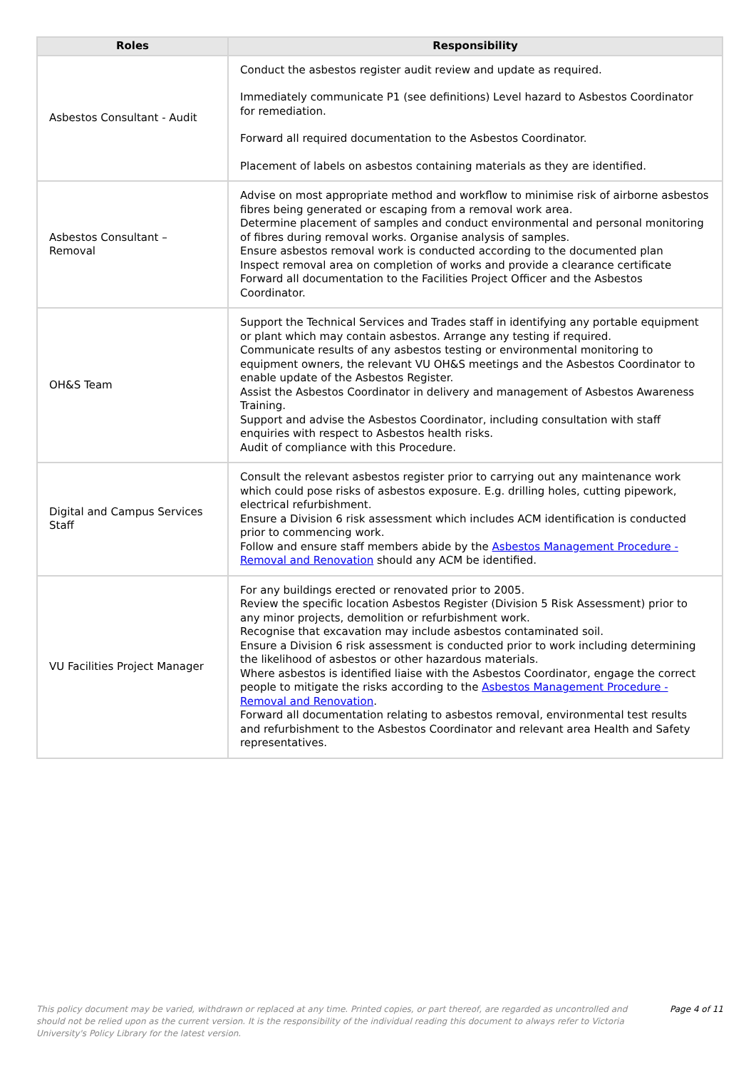| Roles | Responsibility |
| --- | --- |
| Asbestos Consultant - Audit | Conduct the asbestos register audit review and update as required. Immediately communicate P1 (see definitions) Level hazard to Asbestos Coordinator for remediation. Forward all required documentation to the Asbestos Coordinator. Placement of labels on asbestos containing materials as they are identified. |
| Asbestos Consultant – Removal | Advise on most appropriate method and workflow to minimise risk of airborne asbestos fibres being generated or escaping from a removal work area. Determine placement of samples and conduct environmental and personal monitoring of fibres during removal works. Organise analysis of samples. Ensure asbestos removal work is conducted according to the documented plan Inspect removal area on completion of works and provide a clearance certificate Forward all documentation to the Facilities Project Officer and the Asbestos Coordinator. |
| OH&S Team | Support the Technical Services and Trades staff in identifying any portable equipment or plant which may contain asbestos. Arrange any testing if required. Communicate results of any asbestos testing or environmental monitoring to equipment owners, the relevant VU OH&S meetings and the Asbestos Coordinator to enable update of the Asbestos Register. Assist the Asbestos Coordinator in delivery and management of Asbestos Awareness Training. Support and advise the Asbestos Coordinator, including consultation with staff enquiries with respect to Asbestos health risks. Audit of compliance with this Procedure. |
| Digital and Campus Services Staff | Consult the relevant asbestos register prior to carrying out any maintenance work which could pose risks of asbestos exposure. E.g. drilling holes, cutting pipework, electrical refurbishment. Ensure a Division 6 risk assessment which includes ACM identification is conducted prior to commencing work. Follow and ensure staff members abide by the Asbestos Management Procedure - Removal and Renovation should any ACM be identified. |
| VU Facilities Project Manager | For any buildings erected or renovated prior to 2005. Review the specific location Asbestos Register (Division 5 Risk Assessment) prior to any minor projects, demolition or refurbishment work. Recognise that excavation may include asbestos contaminated soil. Ensure a Division 6 risk assessment is conducted prior to work including determining the likelihood of asbestos or other hazardous materials. Where asbestos is identified liaise with the Asbestos Coordinator, engage the correct people to mitigate the risks according to the Asbestos Management Procedure - Removal and Renovation . Forward all documentation relating to asbestos removal, environmental test results and refurbishment to the Asbestos Coordinator and relevant area Health and Safety representatives. |
This policy document may be varied, withdrawn or replaced at any time. Printed copies, or part thereof, are regarded as uncontrolled and should not be relied upon as the current version. It is the responsibility of the individual reading this document to always refer to Victoria University's Policy Library for the latest version.
Page 4 of 11